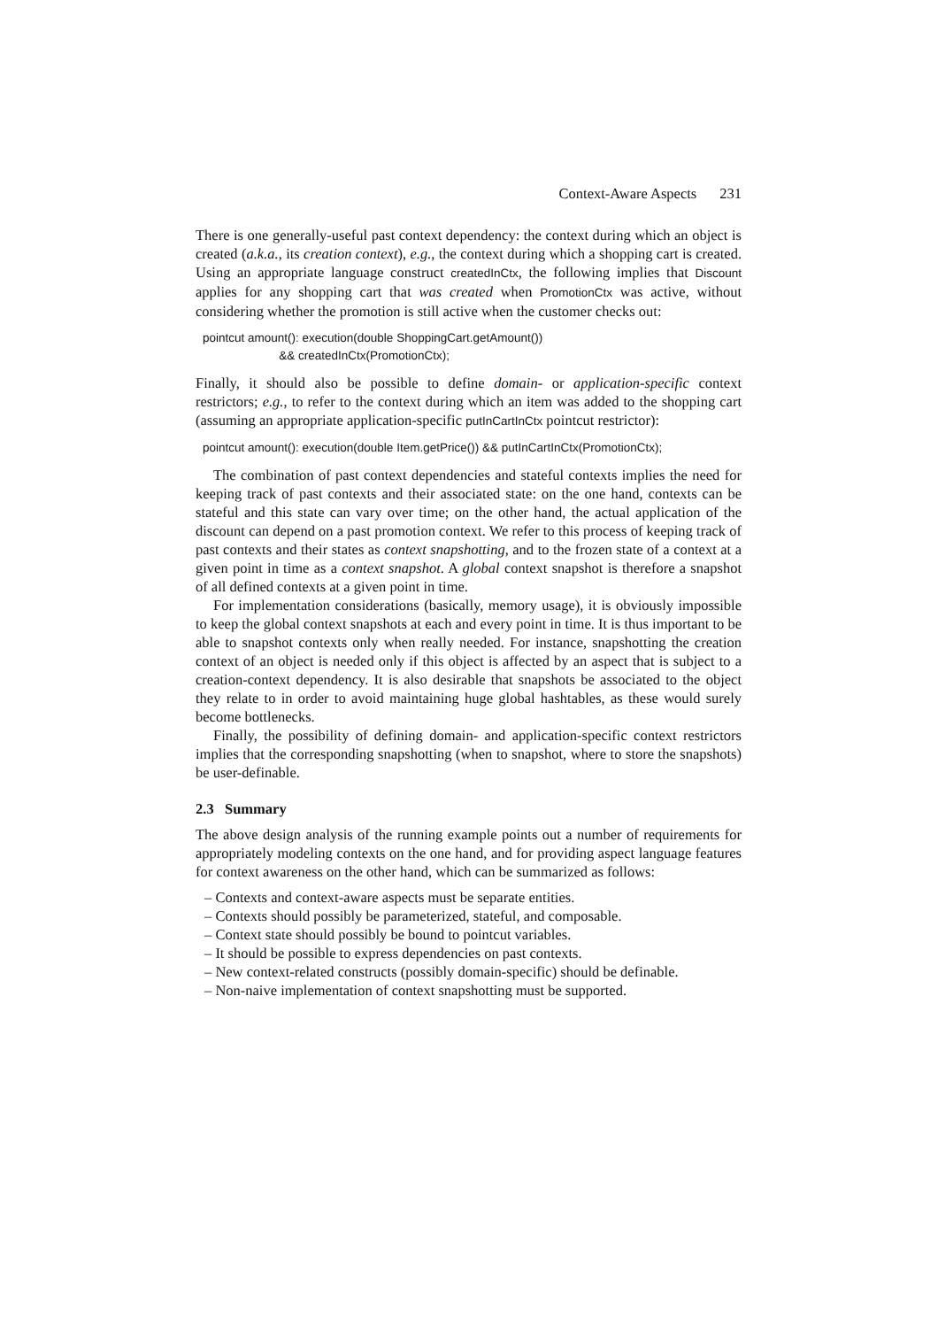Context-Aware Aspects 231
There is one generally-useful past context dependency: the context during which an object is created (a.k.a., its creation context), e.g., the context during which a shopping cart is created. Using an appropriate language construct createdInCtx, the following implies that Discount applies for any shopping cart that was created when PromotionCtx was active, without considering whether the promotion is still active when the customer checks out:
pointcut amount(): execution(double ShoppingCart.getAmount()) && createdInCtx(PromotionCtx);
Finally, it should also be possible to define domain- or application-specific context restrictors; e.g., to refer to the context during which an item was added to the shopping cart (assuming an appropriate application-specific putInCartInCtx pointcut restrictor):
pointcut amount(): execution(double Item.getPrice()) && putInCartInCtx(PromotionCtx);
The combination of past context dependencies and stateful contexts implies the need for keeping track of past contexts and their associated state: on the one hand, contexts can be stateful and this state can vary over time; on the other hand, the actual application of the discount can depend on a past promotion context. We refer to this process of keeping track of past contexts and their states as context snapshotting, and to the frozen state of a context at a given point in time as a context snapshot. A global context snapshot is therefore a snapshot of all defined contexts at a given point in time.
For implementation considerations (basically, memory usage), it is obviously impossible to keep the global context snapshots at each and every point in time. It is thus important to be able to snapshot contexts only when really needed. For instance, snapshotting the creation context of an object is needed only if this object is affected by an aspect that is subject to a creation-context dependency. It is also desirable that snapshots be associated to the object they relate to in order to avoid maintaining huge global hashtables, as these would surely become bottlenecks.
Finally, the possibility of defining domain- and application-specific context restrictors implies that the corresponding snapshotting (when to snapshot, where to store the snapshots) be user-definable.
2.3 Summary
The above design analysis of the running example points out a number of requirements for appropriately modeling contexts on the one hand, and for providing aspect language features for context awareness on the other hand, which can be summarized as follows:
– Contexts and context-aware aspects must be separate entities.
– Contexts should possibly be parameterized, stateful, and composable.
– Context state should possibly be bound to pointcut variables.
– It should be possible to express dependencies on past contexts.
– New context-related constructs (possibly domain-specific) should be definable.
– Non-naive implementation of context snapshotting must be supported.